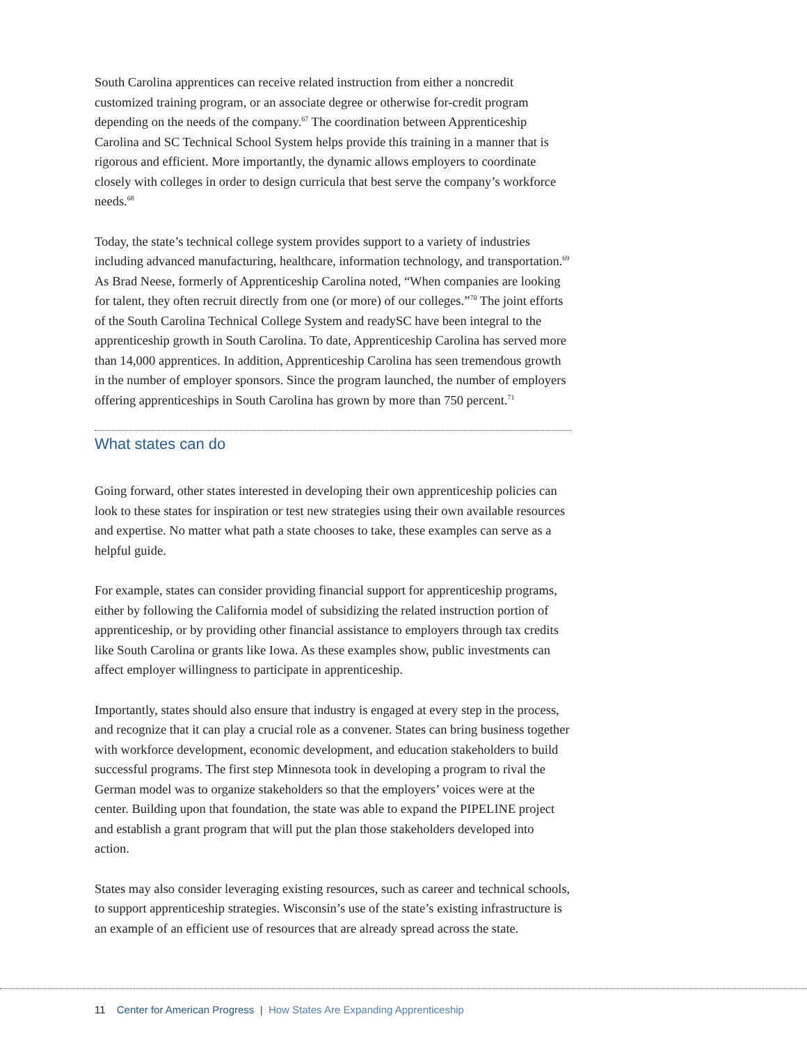South Carolina apprentices can receive related instruction from either a noncredit customized training program, or an associate degree or otherwise for-credit program depending on the needs of the company.<sup>67</sup> The coordination between Apprenticeship Carolina and SC Technical School System helps provide this training in a manner that is rigorous and efficient. More importantly, the dynamic allows employers to coordinate closely with colleges in order to design curricula that best serve the company’s workforce needs.<sup>68</sup>
Today, the state’s technical college system provides support to a variety of industries including advanced manufacturing, healthcare, information technology, and transportation.<sup>69</sup> As Brad Neese, formerly of Apprenticeship Carolina noted, “When companies are looking for talent, they often recruit directly from one (or more) of our colleges.”<sup>70</sup> The joint efforts of the South Carolina Technical College System and readySC have been integral to the apprenticeship growth in South Carolina. To date, Apprenticeship Carolina has served more than 14,000 apprentices. In addition, Apprenticeship Carolina has seen tremendous growth in the number of employer sponsors. Since the program launched, the number of employers offering apprenticeships in South Carolina has grown by more than 750 percent.<sup>71</sup>
What states can do
Going forward, other states interested in developing their own apprenticeship policies can look to these states for inspiration or test new strategies using their own available resources and expertise. No matter what path a state chooses to take, these examples can serve as a helpful guide.
For example, states can consider providing financial support for apprenticeship programs, either by following the California model of subsidizing the related instruction portion of apprenticeship, or by providing other financial assistance to employers through tax credits like South Carolina or grants like Iowa. As these examples show, public investments can affect employer willingness to participate in apprenticeship.
Importantly, states should also ensure that industry is engaged at every step in the process, and recognize that it can play a crucial role as a convener. States can bring business together with workforce development, economic development, and education stakeholders to build successful programs. The first step Minnesota took in developing a program to rival the German model was to organize stakeholders so that the employers’ voices were at the center. Building upon that foundation, the state was able to expand the PIPELINE project and establish a grant program that will put the plan those stakeholders developed into action.
States may also consider leveraging existing resources, such as career and technical schools, to support apprenticeship strategies. Wisconsin’s use of the state’s existing infrastructure is an example of an efficient use of resources that are already spread across the state.
11 Center for American Progress | How States Are Expanding Apprenticeship